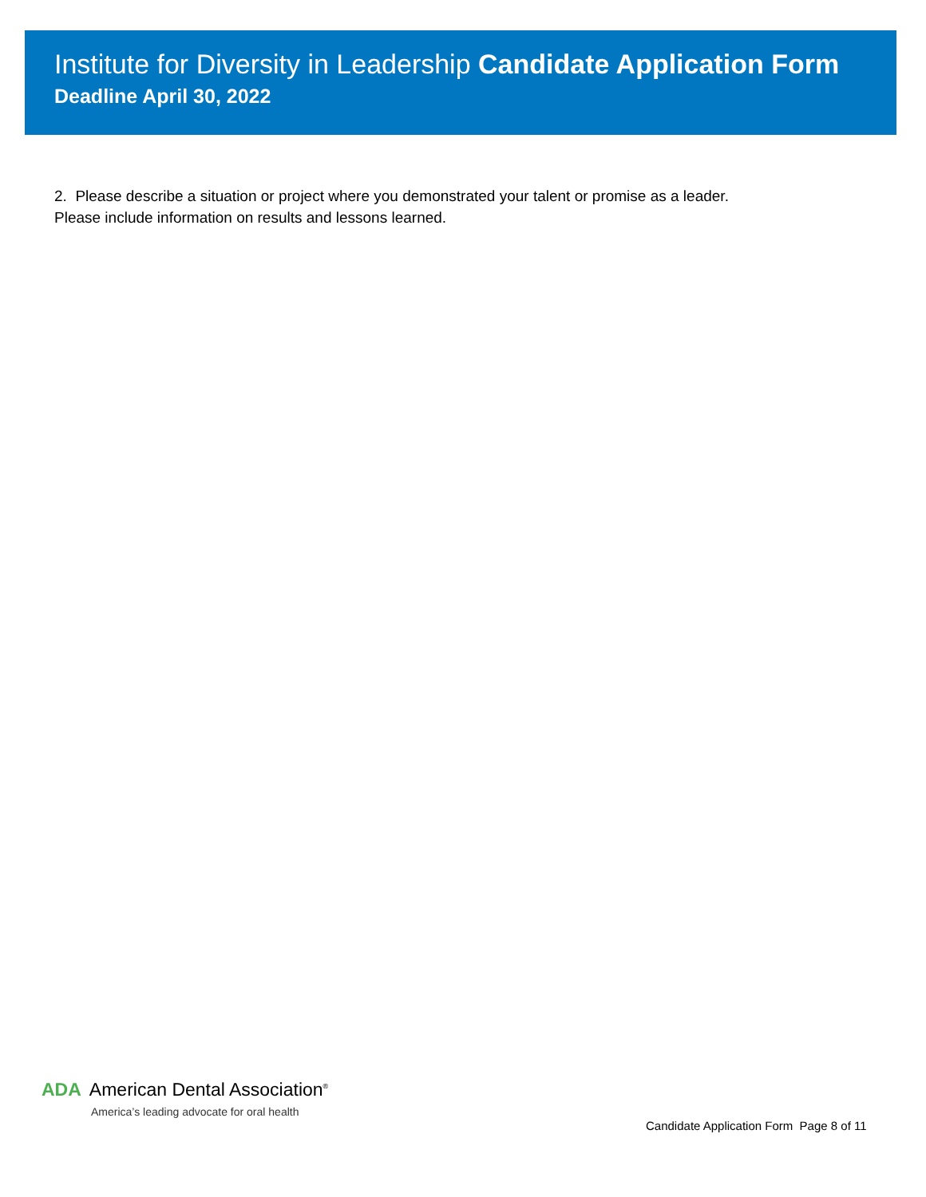Institute for Diversity in Leadership Candidate Application Form
Deadline April 30, 2022
2. Please describe a situation or project where you demonstrated your talent or promise as a leader.
Please include information on results and lessons learned.
ADA American Dental Association<sup>®</sup>
America’s leading advocate for oral health
Candidate Application Form Page 8 of 11